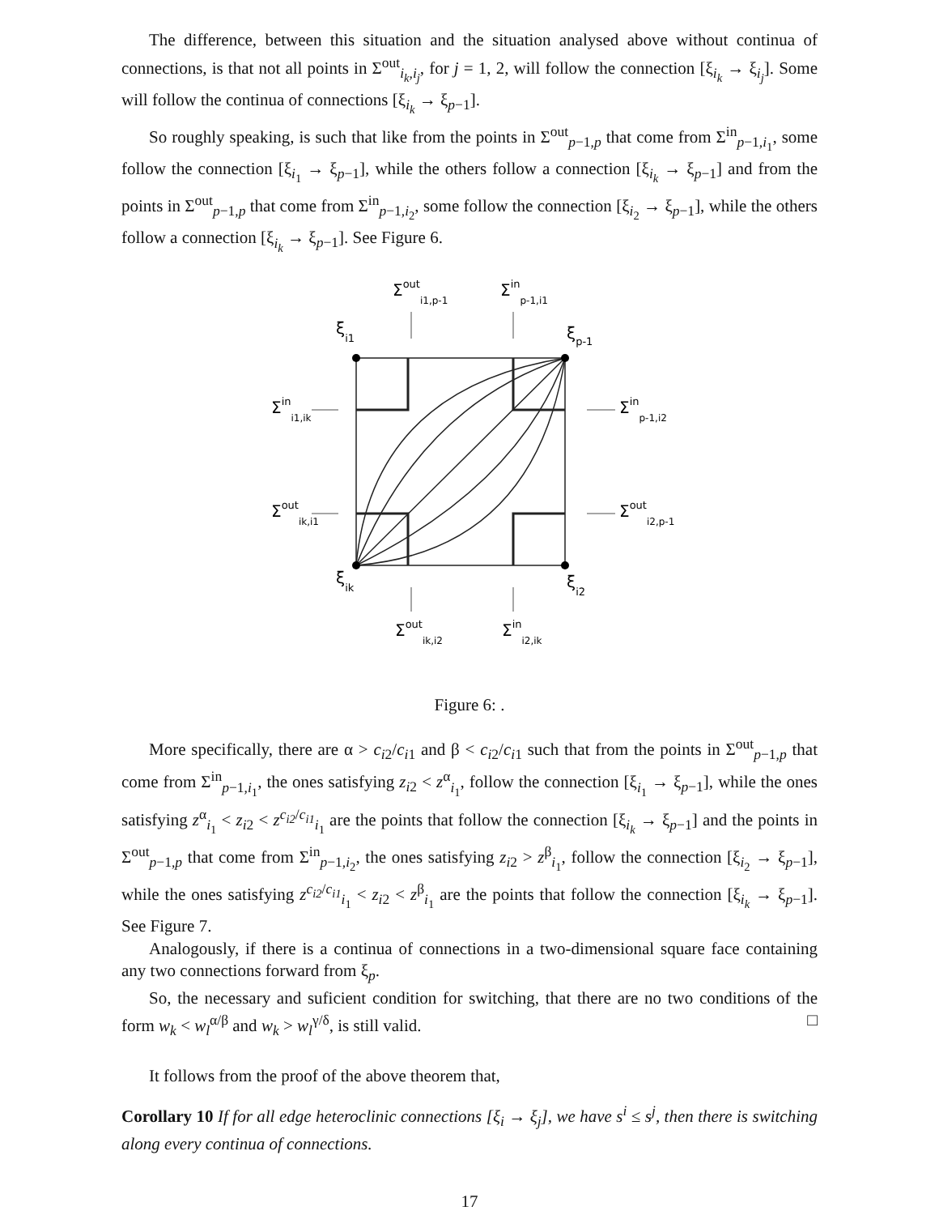The difference, between this situation and the situation analysed above without continua of connections, is that not all points in Σ<sup>out</sup><sub>i<sub>k</sub>,i<sub>j</sub></sub>, for j = 1, 2, will follow the connection [ξ<sub>i<sub>k</sub></sub> → ξ<sub>i<sub>j</sub></sub>]. Some will follow the continua of connections [ξ<sub>i<sub>k</sub></sub> → ξ<sub>p−1</sub>].
So roughly speaking, is such that like from the points in Σ<sup>out</sup><sub>p−1,p</sub> that come from Σ<sup>in</sup><sub>p−1,i<sub>1</sub></sub>, some follow the connection [ξ<sub>i<sub>1</sub></sub> → ξ<sub>p−1</sub>], while the others follow a connection [ξ<sub>i<sub>k</sub></sub> → ξ<sub>p−1</sub>] and from the points in Σ<sup>out</sup><sub>p−1,p</sub> that come from Σ<sup>in</sup><sub>p−1,i<sub>2</sub></sub>, some follow the connection [ξ<sub>i<sub>2</sub></sub> → ξ<sub>p−1</sub>], while the others follow a connection [ξ<sub>i<sub>k</sub></sub> → ξ<sub>p−1</sub>]. See Figure 6.
ξi1
ξp-1
ξik
ξi2
Σouti1,p-1
Σinp-1,i1
Σini1,ik
Σinp-1,i2
Σoutik,i1
Σouti2,p-1
Σoutik,i2
Σini2,ik
Figure 6: .
More specifically, there are α > c<sub>i</sub><sub>2</sub>/c<sub>i</sub><sub>1</sub> and β < c<sub>i</sub><sub>2</sub>/c<sub>i</sub><sub>1</sub> such that from the points in Σ<sup>out</sup><sub>p−1,p</sub> that come from Σ<sup>in</sup><sub>p−1,i<sub>1</sub></sub>, the ones satisfying z<sub>i</sub><sub>2</sub> < z<sup>α</sup><sub>i<sub>1</sub></sub>, follow the connection [ξ<sub>i<sub>1</sub></sub> → ξ<sub>p−1</sub>], while the ones satisfying z<sup>α</sup><sub>i<sub>1</sub></sub> < z<sub>i</sub><sub>2</sub> < z<sup>c<sub>i2</sub>/c<sub>i1</sub></sup><sub>i<sub>1</sub></sub> are the points that follow the connection [ξ<sub>i<sub>k</sub></sub> → ξ<sub>p−1</sub>] and the points in Σ<sup>out</sup><sub>p−1,p</sub> that come from Σ<sup>in</sup><sub>p−1,i<sub>2</sub></sub>, the ones satisfying z<sub>i</sub><sub>2</sub> > z<sup>β</sup><sub>i<sub>1</sub></sub>, follow the connection [ξ<sub>i<sub>2</sub></sub> → ξ<sub>p−1</sub>], while the ones satisfying z<sup>c<sub>i2</sub>/c<sub>i1</sub></sup><sub>i<sub>1</sub></sub> < z<sub>i</sub><sub>2</sub> < z<sup>β</sup><sub>i<sub>1</sub></sub> are the points that follow the connection [ξ<sub>i<sub>k</sub></sub> → ξ<sub>p−1</sub>]. See Figure 7.
Analogously, if there is a continua of connections in a two-dimensional square face containing any two connections forward from ξ<sub>p</sub>.
So, the necessary and suficient condition for switching, that there are no two conditions of the form w<sub>k</sub> < w<sub>l</sub><sup>α/β</sup> and w<sub>k</sub> > w<sub>l</sub><sup>γ/δ</sup>, is still valid. □
It follows from the proof of the above theorem that,
Corollary 10 If for all edge heteroclinic connections [ξ<sub>i</sub> → ξ<sub>j</sub>], we have s<sup>i</sup> ≤ s<sup>j</sup>, then there is switching along every continua of connections.
17